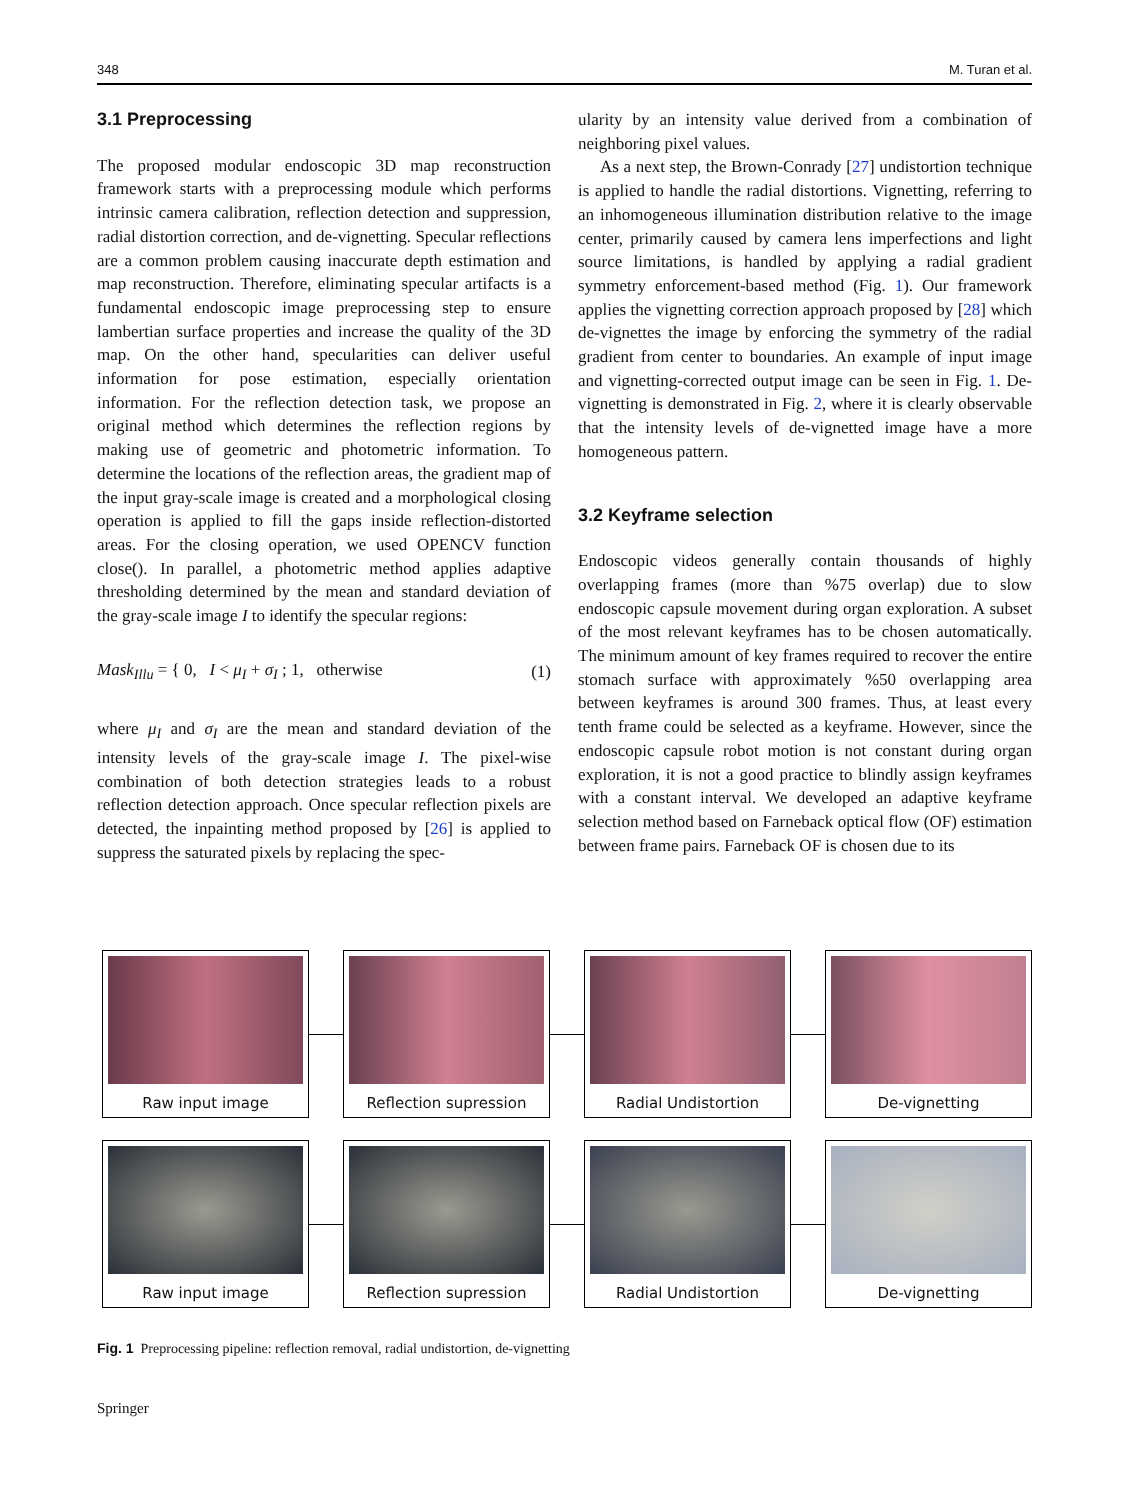348 M. Turan et al.
3.1 Preprocessing
The proposed modular endoscopic 3D map reconstruction framework starts with a preprocessing module which performs intrinsic camera calibration, reflection detection and suppression, radial distortion correction, and de-vignetting. Specular reflections are a common problem causing inaccurate depth estimation and map reconstruction. Therefore, eliminating specular artifacts is a fundamental endoscopic image preprocessing step to ensure lambertian surface properties and increase the quality of the 3D map. On the other hand, specularities can deliver useful information for pose estimation, especially orientation information. For the reflection detection task, we propose an original method which determines the reflection regions by making use of geometric and photometric information. To determine the locations of the reflection areas, the gradient map of the input gray-scale image is created and a morphological closing operation is applied to fill the gaps inside reflection-distorted areas. For the closing operation, we used OPENCV function close(). In parallel, a photometric method applies adaptive thresholding determined by the mean and standard deviation of the gray-scale image I to identify the specular regions:
Mask<sub>Illu</sub> = { 0, I < μ<sub>I</sub> + σ<sub>I</sub> ; 1, otherwise (1)
where μ<sub>I</sub> and σ<sub>I</sub> are the mean and standard deviation of the intensity levels of the gray-scale image I. The pixel-wise combination of both detection strategies leads to a robust reflection detection approach. Once specular reflection pixels are detected, the inpainting method proposed by [26] is applied to suppress the saturated pixels by replacing the spec-
ularity by an intensity value derived from a combination of neighboring pixel values.
As a next step, the Brown-Conrady [27] undistortion technique is applied to handle the radial distortions. Vignetting, referring to an inhomogeneous illumination distribution relative to the image center, primarily caused by camera lens imperfections and light source limitations, is handled by applying a radial gradient symmetry enforcement-based method (Fig. 1). Our framework applies the vignetting correction approach proposed by [28] which de-vignettes the image by enforcing the symmetry of the radial gradient from center to boundaries. An example of input image and vignetting-corrected output image can be seen in Fig. 1. De-vignetting is demonstrated in Fig. 2, where it is clearly observable that the intensity levels of de-vignetted image have a more homogeneous pattern.
3.2 Keyframe selection
Endoscopic videos generally contain thousands of highly overlapping frames (more than %75 overlap) due to slow endoscopic capsule movement during organ exploration. A subset of the most relevant keyframes has to be chosen automatically. The minimum amount of key frames required to recover the entire stomach surface with approximately %50 overlapping area between keyframes is around 300 frames. Thus, at least every tenth frame could be selected as a keyframe. However, since the endoscopic capsule robot motion is not constant during organ exploration, it is not a good practice to blindly assign keyframes with a constant interval. We developed an adaptive keyframe selection method based on Farneback optical flow (OF) estimation between frame pairs. Farneback OF is chosen due to its
Raw input image Reflection supression Radial Undistortion De-vignetting
Raw input image Reflection supression Radial Undistortion De-vignetting
Fig. 1 Preprocessing pipeline: reflection removal, radial undistortion, de-vignetting
Springer